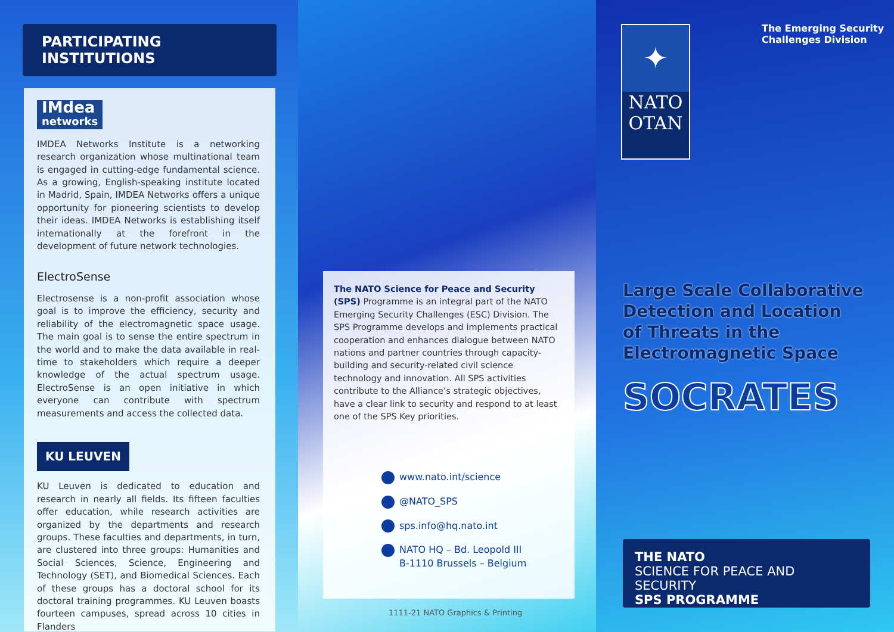PARTICIPATING INSTITUTIONS
IMdea
networks
IMDEA Networks Institute is a networking research organization whose multinational team is engaged in cutting-edge fundamental science. As a growing, English-speaking institute located in Madrid, Spain, IMDEA Networks offers a unique opportunity for pioneering scientists to develop their ideas. IMDEA Networks is establishing itself internationally at the forefront in the development of future network technologies.
ElectroSense
Electrosense is a non-profit association whose goal is to improve the efficiency, security and reliability of the electromagnetic space usage. The main goal is to sense the entire spectrum in the world and to make the data available in real-time to stakeholders which require a deeper knowledge of the actual spectrum usage. ElectroSense is an open initiative in which everyone can contribute with spectrum measurements and access the collected data.
KU LEUVEN
KU Leuven is dedicated to education and research in nearly all fields. Its fifteen faculties offer education, while research activities are organized by the departments and research groups. These faculties and departments, in turn, are clustered into three groups: Humanities and Social Sciences, Science, Engineering and Technology (SET), and Biomedical Sciences. Each of these groups has a doctoral school for its doctoral training programmes. KU Leuven boasts fourteen campuses, spread across 10 cities in Flanders
The NATO Science for Peace and Security (SPS) Programme is an integral part of the NATO Emerging Security Challenges (ESC) Division. The SPS Programme develops and implements practical cooperation and enhances dialogue between NATO nations and partner countries through capacity-building and security-related civil science technology and innovation. All SPS activities contribute to the Alliance’s strategic objectives, have a clear link to security and respond to at least one of the SPS Key priorities.
www.nato.int/science
@NATO_SPS
sps.info@hq.nato.int
NATO HQ – Bd. Leopold III
B-1110 Brussels – Belgium
1111-21 NATO Graphics & Printing
✦
NATO
OTAN
The Emerging Security
Challenges Division
Large Scale Collaborative
Detection and Location
of Threats in the
Electromagnetic Space
SOCRATES
THE NATO
SCIENCE FOR PEACE AND SECURITY
SPS PROGRAMME